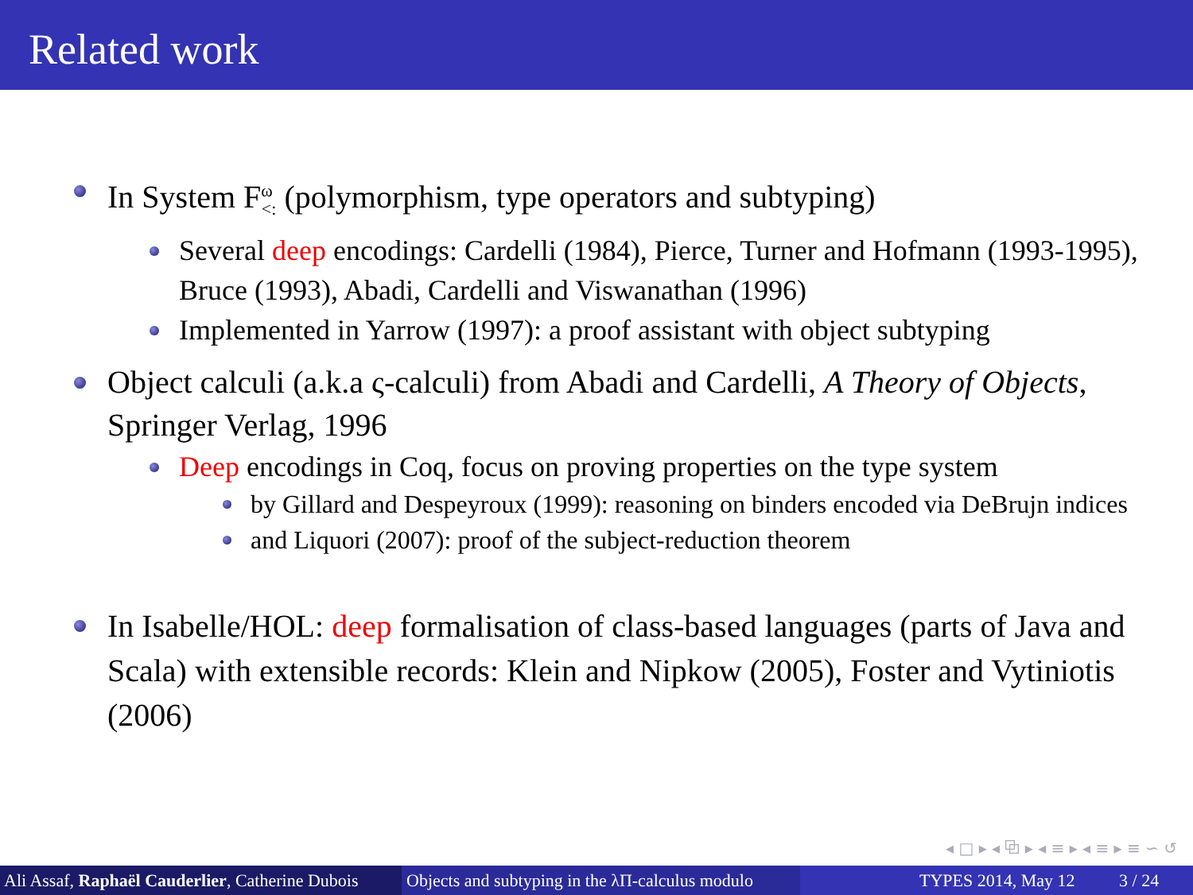Related work
In System F<sup>ω</sup><sub><:</sub> (polymorphism, type operators and subtyping)
Several deep encodings: Cardelli (1984), Pierce, Turner and Hofmann (1993-1995), Bruce (1993), Abadi, Cardelli and Viswanathan (1996)
Implemented in Yarrow (1997): a proof assistant with object subtyping
Object calculi (a.k.a ς-calculi) from Abadi and Cardelli, A Theory of Objects, Springer Verlag, 1996
Deep encodings in Coq, focus on proving properties on the type system
by Gillard and Despeyroux (1999): reasoning on binders encoded via DeBrujn indices
and Liquori (2007): proof of the subject-reduction theorem
In Isabelle/HOL: deep formalisation of class-based languages (parts of Java and Scala) with extensible records: Klein and Nipkow (2005), Foster and Vytiniotis (2006)
◂ □ ▸ ◂ ⧉ ▸ ◂ ≡ ▸ ◂ ≡ ▸ ≡ ∽ ↺
Ali Assaf, Raphaël Cauderlier, Catherine Dubois
Objects and subtyping in the λΠ-calculus modulo
TYPES 2014, May 12 3 / 24